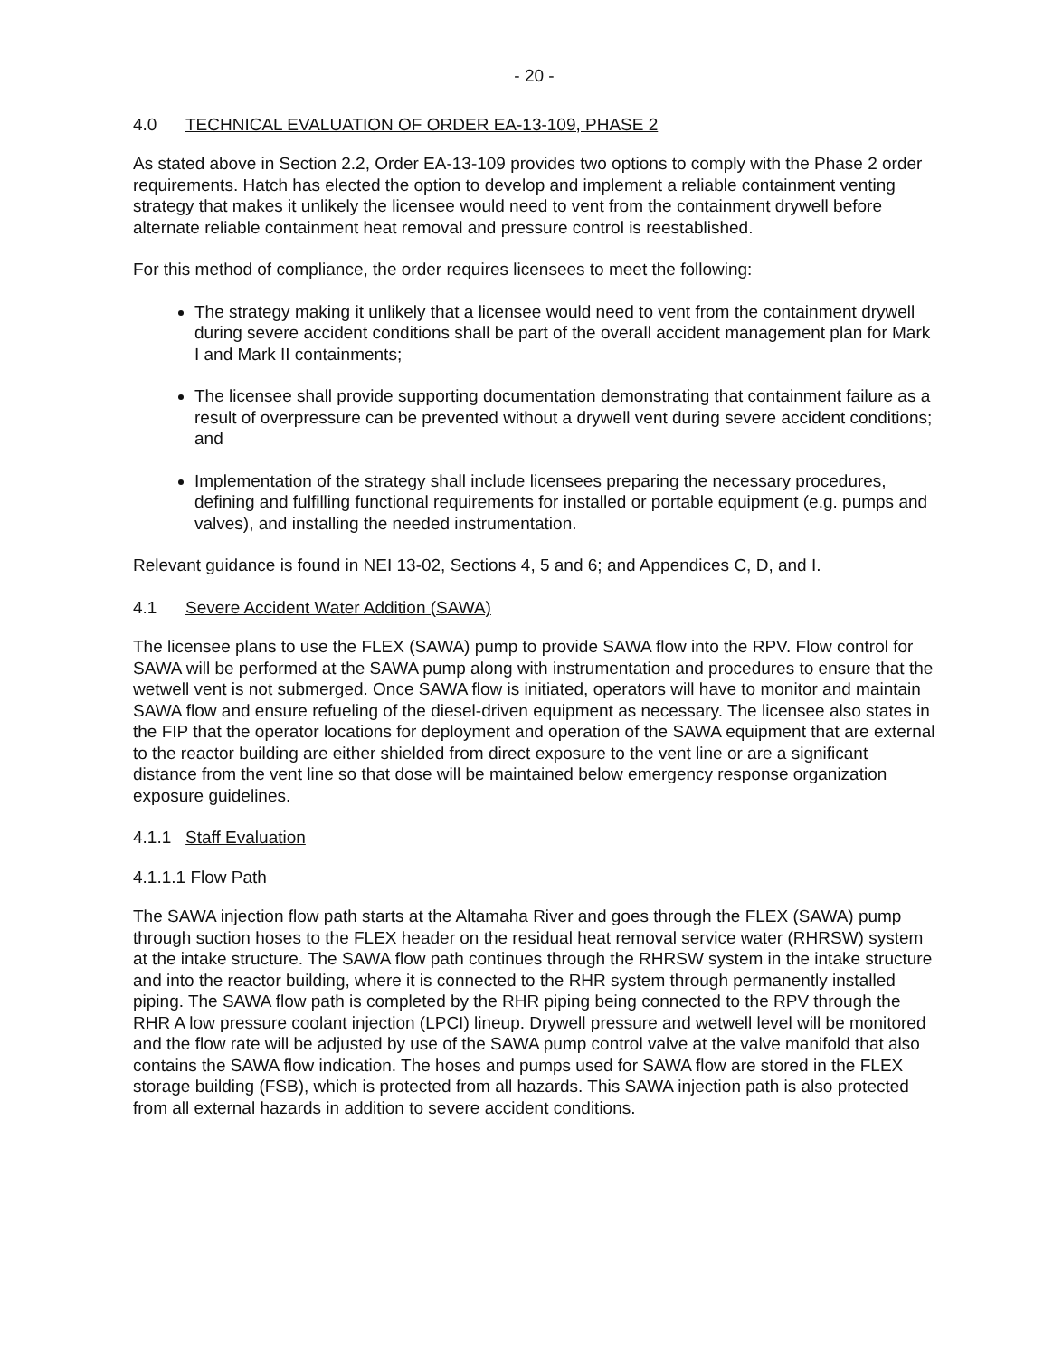- 20 -
4.0 TECHNICAL EVALUATION OF ORDER EA-13-109, PHASE 2
As stated above in Section 2.2, Order EA-13-109 provides two options to comply with the Phase 2 order requirements. Hatch has elected the option to develop and implement a reliable containment venting strategy that makes it unlikely the licensee would need to vent from the containment drywell before alternate reliable containment heat removal and pressure control is reestablished.
For this method of compliance, the order requires licensees to meet the following:
The strategy making it unlikely that a licensee would need to vent from the containment drywell during severe accident conditions shall be part of the overall accident management plan for Mark I and Mark II containments;
The licensee shall provide supporting documentation demonstrating that containment failure as a result of overpressure can be prevented without a drywell vent during severe accident conditions; and
Implementation of the strategy shall include licensees preparing the necessary procedures, defining and fulfilling functional requirements for installed or portable equipment (e.g. pumps and valves), and installing the needed instrumentation.
Relevant guidance is found in NEI 13-02, Sections 4, 5 and 6; and Appendices C, D, and I.
4.1 Severe Accident Water Addition (SAWA)
The licensee plans to use the FLEX (SAWA) pump to provide SAWA flow into the RPV. Flow control for SAWA will be performed at the SAWA pump along with instrumentation and procedures to ensure that the wetwell vent is not submerged. Once SAWA flow is initiated, operators will have to monitor and maintain SAWA flow and ensure refueling of the diesel-driven equipment as necessary. The licensee also states in the FIP that the operator locations for deployment and operation of the SAWA equipment that are external to the reactor building are either shielded from direct exposure to the vent line or are a significant distance from the vent line so that dose will be maintained below emergency response organization exposure guidelines.
4.1.1 Staff Evaluation
4.1.1.1 Flow Path
The SAWA injection flow path starts at the Altamaha River and goes through the FLEX (SAWA) pump through suction hoses to the FLEX header on the residual heat removal service water (RHRSW) system at the intake structure. The SAWA flow path continues through the RHRSW system in the intake structure and into the reactor building, where it is connected to the RHR system through permanently installed piping. The SAWA flow path is completed by the RHR piping being connected to the RPV through the RHR A low pressure coolant injection (LPCI) lineup. Drywell pressure and wetwell level will be monitored and the flow rate will be adjusted by use of the SAWA pump control valve at the valve manifold that also contains the SAWA flow indication. The hoses and pumps used for SAWA flow are stored in the FLEX storage building (FSB), which is protected from all hazards. This SAWA injection path is also protected from all external hazards in addition to severe accident conditions.